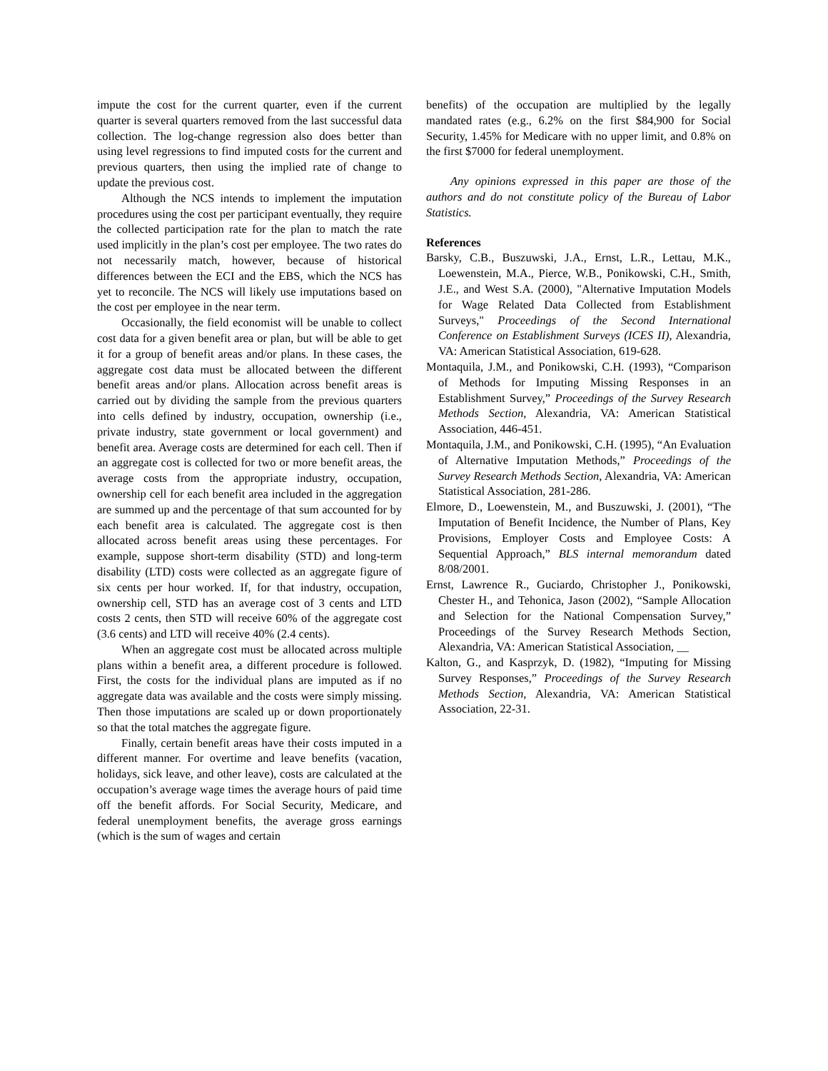impute the cost for the current quarter, even if the current quarter is several quarters removed from the last successful data collection. The log-change regression also does better than using level regressions to find imputed costs for the current and previous quarters, then using the implied rate of change to update the previous cost.
Although the NCS intends to implement the imputation procedures using the cost per participant eventually, they require the collected participation rate for the plan to match the rate used implicitly in the plan’s cost per employee. The two rates do not necessarily match, however, because of historical differences between the ECI and the EBS, which the NCS has yet to reconcile. The NCS will likely use imputations based on the cost per employee in the near term.
Occasionally, the field economist will be unable to collect cost data for a given benefit area or plan, but will be able to get it for a group of benefit areas and/or plans. In these cases, the aggregate cost data must be allocated between the different benefit areas and/or plans. Allocation across benefit areas is carried out by dividing the sample from the previous quarters into cells defined by industry, occupation, ownership (i.e., private industry, state government or local government) and benefit area. Average costs are determined for each cell. Then if an aggregate cost is collected for two or more benefit areas, the average costs from the appropriate industry, occupation, ownership cell for each benefit area included in the aggregation are summed up and the percentage of that sum accounted for by each benefit area is calculated. The aggregate cost is then allocated across benefit areas using these percentages. For example, suppose short-term disability (STD) and long-term disability (LTD) costs were collected as an aggregate figure of six cents per hour worked. If, for that industry, occupation, ownership cell, STD has an average cost of 3 cents and LTD costs 2 cents, then STD will receive 60% of the aggregate cost (3.6 cents) and LTD will receive 40% (2.4 cents).
When an aggregate cost must be allocated across multiple plans within a benefit area, a different procedure is followed. First, the costs for the individual plans are imputed as if no aggregate data was available and the costs were simply missing. Then those imputations are scaled up or down proportionately so that the total matches the aggregate figure.
Finally, certain benefit areas have their costs imputed in a different manner. For overtime and leave benefits (vacation, holidays, sick leave, and other leave), costs are calculated at the occupation’s average wage times the average hours of paid time off the benefit affords. For Social Security, Medicare, and federal unemployment benefits, the average gross earnings (which is the sum of wages and certain
benefits) of the occupation are multiplied by the legally mandated rates (e.g., 6.2% on the first $84,900 for Social Security, 1.45% for Medicare with no upper limit, and 0.8% on the first $7000 for federal unemployment.
Any opinions expressed in this paper are those of the authors and do not constitute policy of the Bureau of Labor Statistics.
References
Barsky, C.B., Buszuwski, J.A., Ernst, L.R., Lettau, M.K., Loewenstein, M.A., Pierce, W.B., Ponikowski, C.H., Smith, J.E., and West S.A. (2000), "Alternative Imputation Models for Wage Related Data Collected from Establishment Surveys," Proceedings of the Second International Conference on Establishment Surveys (ICES II), Alexandria, VA: American Statistical Association, 619-628.
Montaquila, J.M., and Ponikowski, C.H. (1993), “Comparison of Methods for Imputing Missing Responses in an Establishment Survey,” Proceedings of the Survey Research Methods Section, Alexandria, VA: American Statistical Association, 446-451.
Montaquila, J.M., and Ponikowski, C.H. (1995), “An Evaluation of Alternative Imputation Methods,” Proceedings of the Survey Research Methods Section, Alexandria, VA: American Statistical Association, 281-286.
Elmore, D., Loewenstein, M., and Buszuwski, J. (2001), “The Imputation of Benefit Incidence, the Number of Plans, Key Provisions, Employer Costs and Employee Costs: A Sequential Approach,” BLS internal memorandum dated 8/08/2001.
Ernst, Lawrence R., Guciardo, Christopher J., Ponikowski, Chester H., and Tehonica, Jason (2002), “Sample Allocation and Selection for the National Compensation Survey,” Proceedings of the Survey Research Methods Section, Alexandria, VA: American Statistical Association, __
Kalton, G., and Kasprzyk, D. (1982), “Imputing for Missing Survey Responses,” Proceedings of the Survey Research Methods Section, Alexandria, VA: American Statistical Association, 22-31.